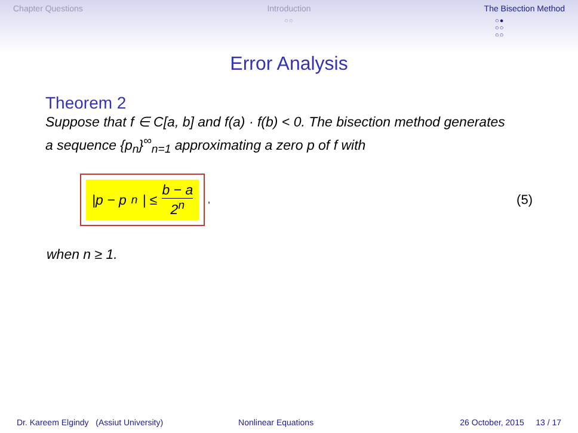Chapter Questions Introduction
○○
The Bisection Method
○●
○○
○○
Error Analysis
Theorem 2
Suppose that f ∈ C[a, b] and f(a) · f(b) < 0. The bisection method generates a sequence {p<sub>n</sub>}<sup>∞</sup><sub>n=1</sub> approximating a zero p of f with
|p − p<sub>n</sub>| ≤ b − a 2<sup>n</sup>
, (5)
when n ≥ 1.
Dr. Kareem Elgindy (Assiut University)
Nonlinear Equations 26 October, 2015 13 / 17